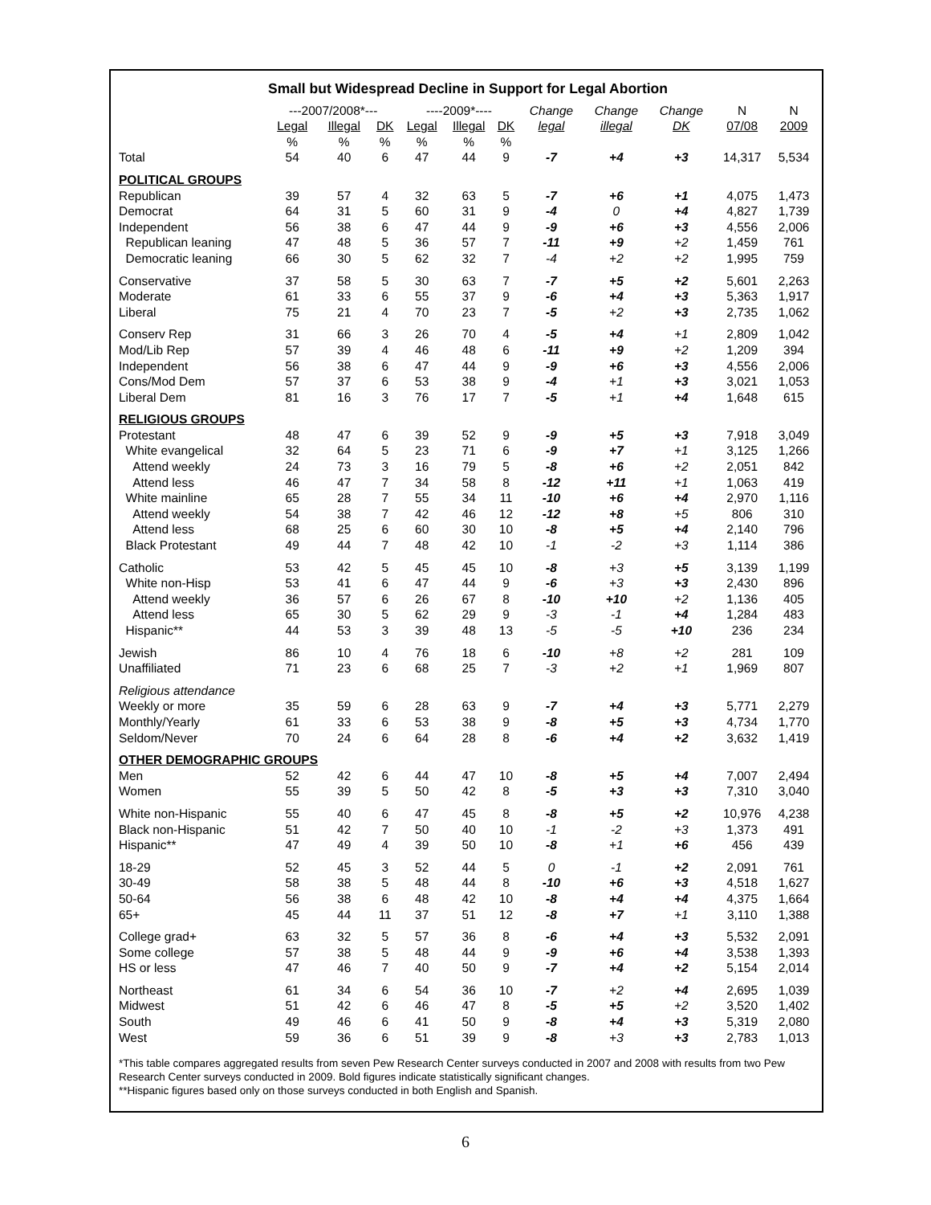Small but Widespread Decline in Support for Legal Abortion
| | ---2007/2008*--- | | | ----2009*---- | | | Change | Change | Change | N | N |
| --- | --- | --- | --- | --- | --- | --- | --- | --- | --- | --- | --- |
| | Legal | Illegal | DK | Legal | Illegal | DK | legal | illegal | DK | 07/08 | 2009 |
| | % | % | % | % | % | % | | | | | |
| Total | 54 | 40 | 6 | 47 | 44 | 9 | -7 | +4 | +3 | 14,317 | 5,534 |
| POLITICAL GROUPS | | | | | | | | | | | |
| Republican | 39 | 57 | 4 | 32 | 63 | 5 | -7 | +6 | +1 | 4,075 | 1,473 |
| Democrat | 64 | 31 | 5 | 60 | 31 | 9 | -4 | 0 | +4 | 4,827 | 1,739 |
| Independent | 56 | 38 | 6 | 47 | 44 | 9 | -9 | +6 | +3 | 4,556 | 2,006 |
| Republican leaning | 47 | 48 | 5 | 36 | 57 | 7 | -11 | +9 | +2 | 1,459 | 761 |
| Democratic leaning | 66 | 30 | 5 | 62 | 32 | 7 | -4 | +2 | +2 | 1,995 | 759 |
| Conservative | 37 | 58 | 5 | 30 | 63 | 7 | -7 | +5 | +2 | 5,601 | 2,263 |
| Moderate | 61 | 33 | 6 | 55 | 37 | 9 | -6 | +4 | +3 | 5,363 | 1,917 |
| Liberal | 75 | 21 | 4 | 70 | 23 | 7 | -5 | +2 | +3 | 2,735 | 1,062 |
| Conserv Rep | 31 | 66 | 3 | 26 | 70 | 4 | -5 | +4 | +1 | 2,809 | 1,042 |
| Mod/Lib Rep | 57 | 39 | 4 | 46 | 48 | 6 | -11 | +9 | +2 | 1,209 | 394 |
| Independent | 56 | 38 | 6 | 47 | 44 | 9 | -9 | +6 | +3 | 4,556 | 2,006 |
| Cons/Mod Dem | 57 | 37 | 6 | 53 | 38 | 9 | -4 | +1 | +3 | 3,021 | 1,053 |
| Liberal Dem | 81 | 16 | 3 | 76 | 17 | 7 | -5 | +1 | +4 | 1,648 | 615 |
| RELIGIOUS GROUPS | | | | | | | | | | | |
| Protestant | 48 | 47 | 6 | 39 | 52 | 9 | -9 | +5 | +3 | 7,918 | 3,049 |
| White evangelical | 32 | 64 | 5 | 23 | 71 | 6 | -9 | +7 | +1 | 3,125 | 1,266 |
| Attend weekly | 24 | 73 | 3 | 16 | 79 | 5 | -8 | +6 | +2 | 2,051 | 842 |
| Attend less | 46 | 47 | 7 | 34 | 58 | 8 | -12 | +11 | +1 | 1,063 | 419 |
| White mainline | 65 | 28 | 7 | 55 | 34 | 11 | -10 | +6 | +4 | 2,970 | 1,116 |
| Attend weekly | 54 | 38 | 7 | 42 | 46 | 12 | -12 | +8 | +5 | 806 | 310 |
| Attend less | 68 | 25 | 6 | 60 | 30 | 10 | -8 | +5 | +4 | 2,140 | 796 |
| Black Protestant | 49 | 44 | 7 | 48 | 42 | 10 | -1 | -2 | +3 | 1,114 | 386 |
| Catholic | 53 | 42 | 5 | 45 | 45 | 10 | -8 | +3 | +5 | 3,139 | 1,199 |
| White non-Hisp | 53 | 41 | 6 | 47 | 44 | 9 | -6 | +3 | +3 | 2,430 | 896 |
| Attend weekly | 36 | 57 | 6 | 26 | 67 | 8 | -10 | +10 | +2 | 1,136 | 405 |
| Attend less | 65 | 30 | 5 | 62 | 29 | 9 | -3 | -1 | +4 | 1,284 | 483 |
| Hispanic** | 44 | 53 | 3 | 39 | 48 | 13 | -5 | -5 | +10 | 236 | 234 |
| Jewish | 86 | 10 | 4 | 76 | 18 | 6 | -10 | +8 | +2 | 281 | 109 |
| Unaffiliated | 71 | 23 | 6 | 68 | 25 | 7 | -3 | +2 | +1 | 1,969 | 807 |
| Religious attendance | | | | | | | | | | | |
| Weekly or more | 35 | 59 | 6 | 28 | 63 | 9 | -7 | +4 | +3 | 5,771 | 2,279 |
| Monthly/Yearly | 61 | 33 | 6 | 53 | 38 | 9 | -8 | +5 | +3 | 4,734 | 1,770 |
| Seldom/Never | 70 | 24 | 6 | 64 | 28 | 8 | -6 | +4 | +2 | 3,632 | 1,419 |
| OTHER DEMOGRAPHIC GROUPS | | | | | | | | | | | |
| Men | 52 | 42 | 6 | 44 | 47 | 10 | -8 | +5 | +4 | 7,007 | 2,494 |
| Women | 55 | 39 | 5 | 50 | 42 | 8 | -5 | +3 | +3 | 7,310 | 3,040 |
| White non-Hispanic | 55 | 40 | 6 | 47 | 45 | 8 | -8 | +5 | +2 | 10,976 | 4,238 |
| Black non-Hispanic | 51 | 42 | 7 | 50 | 40 | 10 | -1 | -2 | +3 | 1,373 | 491 |
| Hispanic** | 47 | 49 | 4 | 39 | 50 | 10 | -8 | +1 | +6 | 456 | 439 |
| 18-29 | 52 | 45 | 3 | 52 | 44 | 5 | 0 | -1 | +2 | 2,091 | 761 |
| 30-49 | 58 | 38 | 5 | 48 | 44 | 8 | -10 | +6 | +3 | 4,518 | 1,627 |
| 50-64 | 56 | 38 | 6 | 48 | 42 | 10 | -8 | +4 | +4 | 4,375 | 1,664 |
| 65+ | 45 | 44 | 11 | 37 | 51 | 12 | -8 | +7 | +1 | 3,110 | 1,388 |
| College grad+ | 63 | 32 | 5 | 57 | 36 | 8 | -6 | +4 | +3 | 5,532 | 2,091 |
| Some college | 57 | 38 | 5 | 48 | 44 | 9 | -9 | +6 | +4 | 3,538 | 1,393 |
| HS or less | 47 | 46 | 7 | 40 | 50 | 9 | -7 | +4 | +2 | 5,154 | 2,014 |
| Northeast | 61 | 34 | 6 | 54 | 36 | 10 | -7 | +2 | +4 | 2,695 | 1,039 |
| Midwest | 51 | 42 | 6 | 46 | 47 | 8 | -5 | +5 | +2 | 3,520 | 1,402 |
| South | 49 | 46 | 6 | 41 | 50 | 9 | -8 | +4 | +3 | 5,319 | 2,080 |
| West | 59 | 36 | 6 | 51 | 39 | 9 | -8 | +3 | +3 | 2,783 | 1,013 |
*This table compares aggregated results from seven Pew Research Center surveys conducted in 2007 and 2008 with results from two Pew Research Center surveys conducted in 2009. Bold figures indicate statistically significant changes.
**Hispanic figures based only on those surveys conducted in both English and Spanish.
6